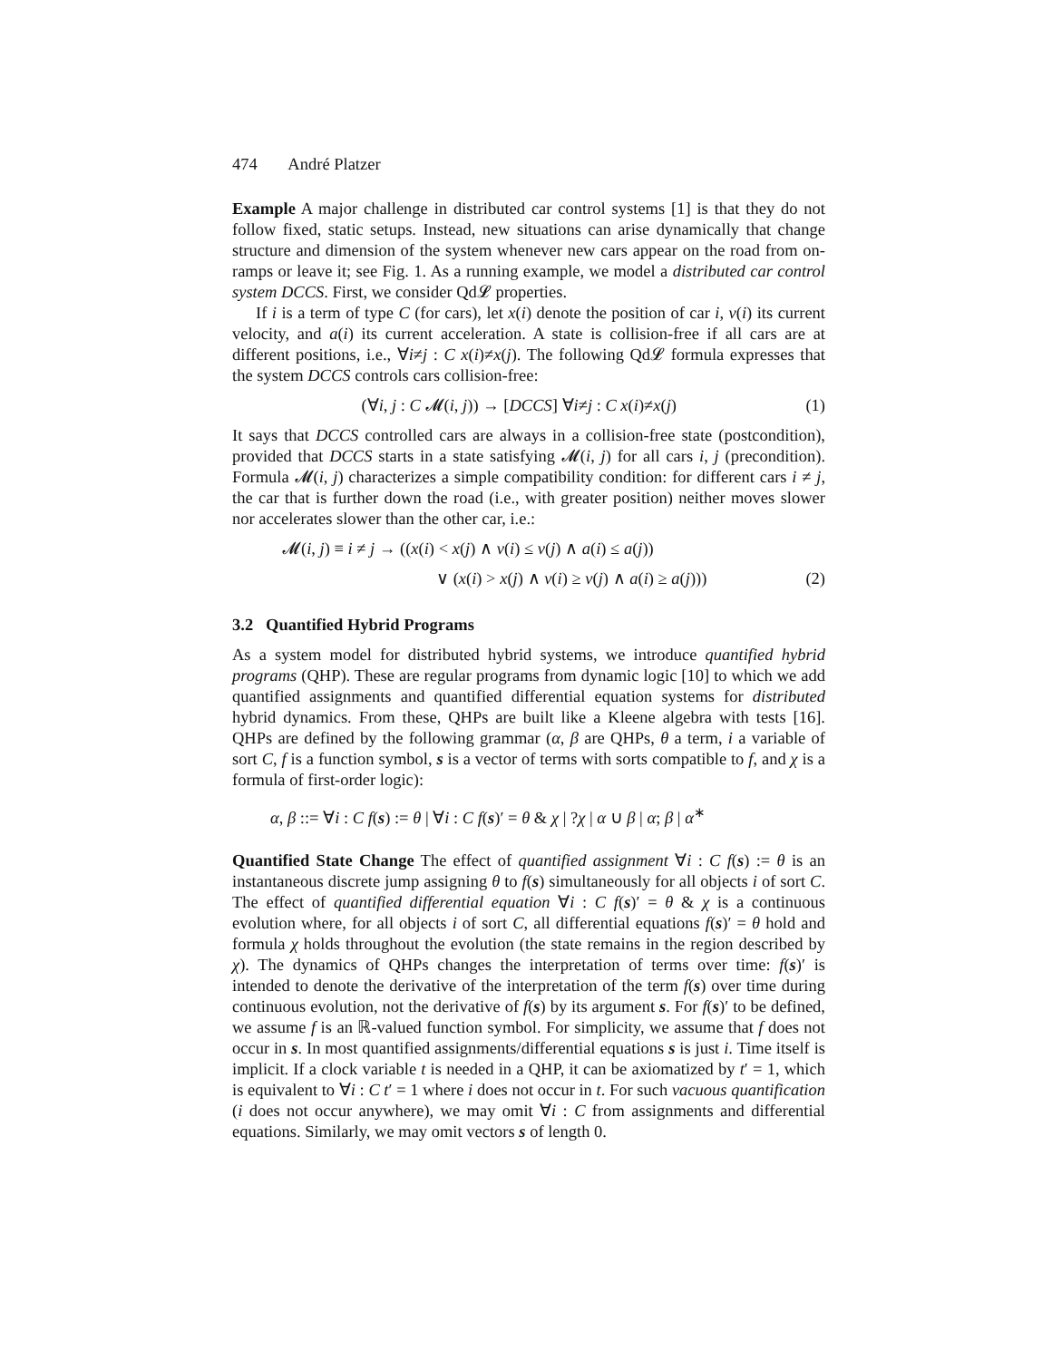474 André Platzer
Example A major challenge in distributed car control systems [1] is that they do not follow fixed, static setups. Instead, new situations can arise dynamically that change structure and dimension of the system whenever new cars appear on the road from on-ramps or leave it; see Fig. 1. As a running example, we model a distributed car control system DCCS. First, we consider Qd𝓛 properties.
If i is a term of type C (for cars), let x(i) denote the position of car i, v(i) its current velocity, and a(i) its current acceleration. A state is collision-free if all cars are at different positions, i.e., ∀i≠j : C x(i)≠x(j). The following Qd𝓛 formula expresses that the system DCCS controls cars collision-free:
(∀i, j : C 𝓜(i, j)) → [DCCS] ∀i≠j : C x(i)≠x(j) (1)
It says that DCCS controlled cars are always in a collision-free state (postcondition), provided that DCCS starts in a state satisfying 𝓜(i, j) for all cars i, j (precondition). Formula 𝓜(i, j) characterizes a simple compatibility condition: for different cars i ≠ j, the car that is further down the road (i.e., with greater position) neither moves slower nor accelerates slower than the other car, i.e.:
𝓜(i, j) ≡ i ≠ j → ((x(i) < x(j) ∧ v(i) ≤ v(j) ∧ a(i) ≤ a(j))
∨ (x(i) > x(j) ∧ v(i) ≥ v(j) ∧ a(i) ≥ a(j))) (2)
3.2 Quantified Hybrid Programs
As a system model for distributed hybrid systems, we introduce quantified hybrid programs (QHP). These are regular programs from dynamic logic [10] to which we add quantified assignments and quantified differential equation systems for distributed hybrid dynamics. From these, QHPs are built like a Kleene algebra with tests [16]. QHPs are defined by the following grammar (α, β are QHPs, θ a term, i a variable of sort C, f is a function symbol, s is a vector of terms with sorts compatible to f, and χ is a formula of first-order logic):
α, β ::= ∀i : C f(s) := θ | ∀i : C f(s)′ = θ & χ | ?χ | α ∪ β | α; β | α<sup>∗</sup>
Quantified State Change The effect of quantified assignment ∀i : C f(s) := θ is an instantaneous discrete jump assigning θ to f(s) simultaneously for all objects i of sort C. The effect of quantified differential equation ∀i : C f(s)′ = θ & χ is a continuous evolution where, for all objects i of sort C, all differential equations f(s)′ = θ hold and formula χ holds throughout the evolution (the state remains in the region described by χ). The dynamics of QHPs changes the interpretation of terms over time: f(s)′ is intended to denote the derivative of the interpretation of the term f(s) over time during continuous evolution, not the derivative of f(s) by its argument s. For f(s)′ to be defined, we assume f is an ℝ-valued function symbol. For simplicity, we assume that f does not occur in s. In most quantified assignments/differential equations s is just i. Time itself is implicit. If a clock variable t is needed in a QHP, it can be axiomatized by t′ = 1, which is equivalent to ∀i : C t′ = 1 where i does not occur in t. For such vacuous quantification (i does not occur anywhere), we may omit ∀i : C from assignments and differential equations. Similarly, we may omit vectors s of length 0.